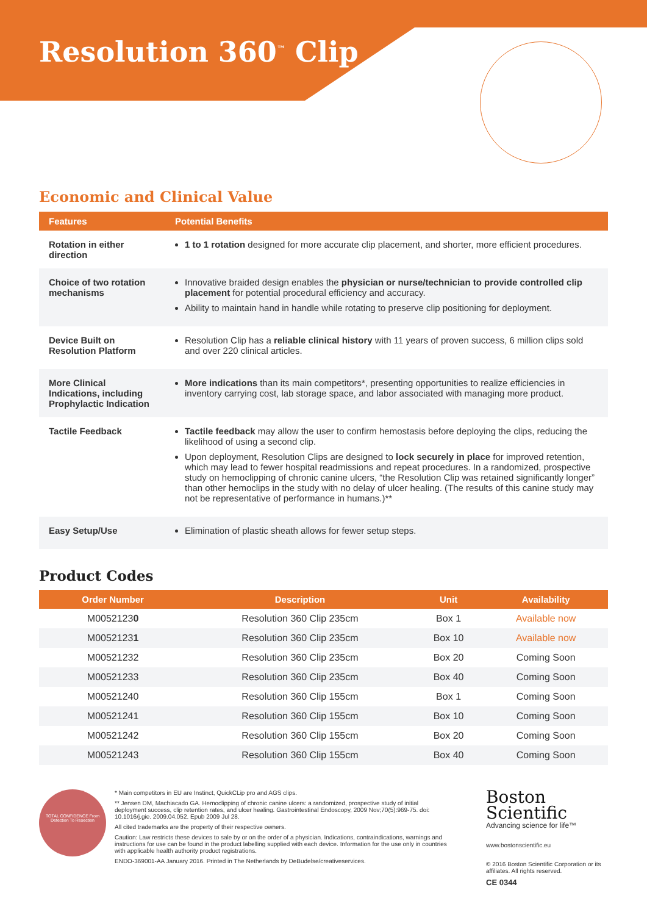Resolution 360<sup>™</sup> Clip
Economic and Clinical Value
| Features | Potential Benefits |
| --- | --- |
| Rotation in either direction | 1 to 1 rotation designed for more accurate clip placement, and shorter, more efficient procedures. |
| Choice of two rotation mechanisms | Innovative braided design enables the physician or nurse/technician to provide controlled clip placement for potential procedural efficiency and accuracy. Ability to maintain hand in handle while rotating to preserve clip positioning for deployment. |
| Device Built on Resolution Platform | Resolution Clip has a reliable clinical history with 11 years of proven success, 6 million clips sold and over 220 clinical articles. |
| More Clinical Indications, including Prophylactic Indication | More indications than its main competitors*, presenting opportunities to realize efficiencies in inventory carrying cost, lab storage space, and labor associated with managing more product. |
| Tactile Feedback | Tactile feedback may allow the user to confirm hemostasis before deploying the clips, reducing the likelihood of using a second clip. Upon deployment, Resolution Clips are designed to lock securely in place for improved retention, which may lead to fewer hospital readmissions and repeat procedures. In a randomized, prospective study on hemoclipping of chronic canine ulcers, “the Resolution Clip was retained significantly longer” than other hemoclips in the study with no delay of ulcer healing. (The results of this canine study may not be representative of performance in humans.)** |
| Easy Setup/Use | Elimination of plastic sheath allows for fewer setup steps. |
Product Codes
| Order Number | Description | Unit | Availability |
| --- | --- | --- | --- |
| M0052123 0 | Resolution 360 Clip 235cm | Box 1 | Available now |
| M0052123 1 | Resolution 360 Clip 235cm | Box 10 | Available now |
| M00521232 | Resolution 360 Clip 235cm | Box 20 | Coming Soon |
| M00521233 | Resolution 360 Clip 235cm | Box 40 | Coming Soon |
| M00521240 | Resolution 360 Clip 155cm | Box 1 | Coming Soon |
| M00521241 | Resolution 360 Clip 155cm | Box 10 | Coming Soon |
| M00521242 | Resolution 360 Clip 155cm | Box 20 | Coming Soon |
| M00521243 | Resolution 360 Clip 155cm | Box 40 | Coming Soon |
TOTAL CONFIDENCE From Detection To Resection
* Main competitors in EU are Instinct, QuickCLip pro and AGS clips.
** Jensen DM, Machiacado GA. Hemoclipping of chronic canine ulcers: a randomized, prospective study of initial deployment success, clip retention rates, and ulcer healing. Gastrointestinal Endoscopy, 2009 Nov;70(5):969-75. doi: 10.1016/j.gie. 2009.04.052. Epub 2009 Jul 28.
All cited trademarks are the property of their respective owners.
Caution: Law restricts these devices to sale by or on the order of a physician. Indications, contraindications, warnings and instructions for use can be found in the product labelling supplied with each device. Information for the use only in countries with applicable health authority product registrations.
ENDO-369001-AA January 2016. Printed in The Netherlands by DeBudelse/creativeservices.
Boston
Scientific
Advancing science for life™
www.bostonscientific.eu
© 2016 Boston Scientific Corporation or its affiliates. All rights reserved.
CE 0344